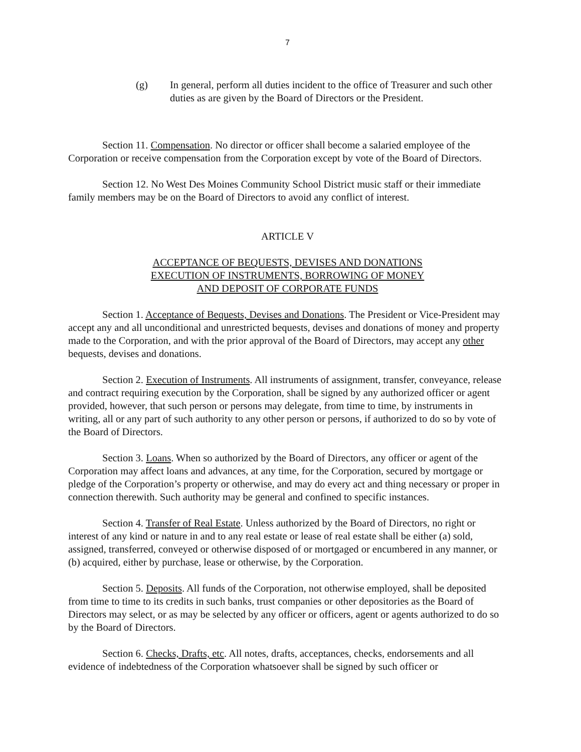7
(g) In general, perform all duties incident to the office of Treasurer and such other duties as are given by the Board of Directors or the President.
Section 11. Compensation. No director or officer shall become a salaried employee of the Corporation or receive compensation from the Corporation except by vote of the Board of Directors.
Section 12. No West Des Moines Community School District music staff or their immediate family members may be on the Board of Directors to avoid any conflict of interest.
ARTICLE V
ACCEPTANCE OF BEQUESTS, DEVISES AND DONATIONS
EXECUTION OF INSTRUMENTS, BORROWING OF MONEY
AND DEPOSIT OF CORPORATE FUNDS
Section 1. Acceptance of Bequests, Devises and Donations. The President or Vice-President may accept any and all unconditional and unrestricted bequests, devises and donations of money and property made to the Corporation, and with the prior approval of the Board of Directors, may accept any other bequests, devises and donations.
Section 2. Execution of Instruments. All instruments of assignment, transfer, conveyance, release and contract requiring execution by the Corporation, shall be signed by any authorized officer or agent provided, however, that such person or persons may delegate, from time to time, by instruments in writing, all or any part of such authority to any other person or persons, if authorized to do so by vote of the Board of Directors.
Section 3. Loans. When so authorized by the Board of Directors, any officer or agent of the Corporation may affect loans and advances, at any time, for the Corporation, secured by mortgage or pledge of the Corporation’s property or otherwise, and may do every act and thing necessary or proper in connection therewith. Such authority may be general and confined to specific instances.
Section 4. Transfer of Real Estate. Unless authorized by the Board of Directors, no right or interest of any kind or nature in and to any real estate or lease of real estate shall be either (a) sold, assigned, transferred, conveyed or otherwise disposed of or mortgaged or encumbered in any manner, or (b) acquired, either by purchase, lease or otherwise, by the Corporation.
Section 5. Deposits. All funds of the Corporation, not otherwise employed, shall be deposited from time to time to its credits in such banks, trust companies or other depositories as the Board of Directors may select, or as may be selected by any officer or officers, agent or agents authorized to do so by the Board of Directors.
Section 6. Checks, Drafts, etc. All notes, drafts, acceptances, checks, endorsements and all evidence of indebtedness of the Corporation whatsoever shall be signed by such officer or